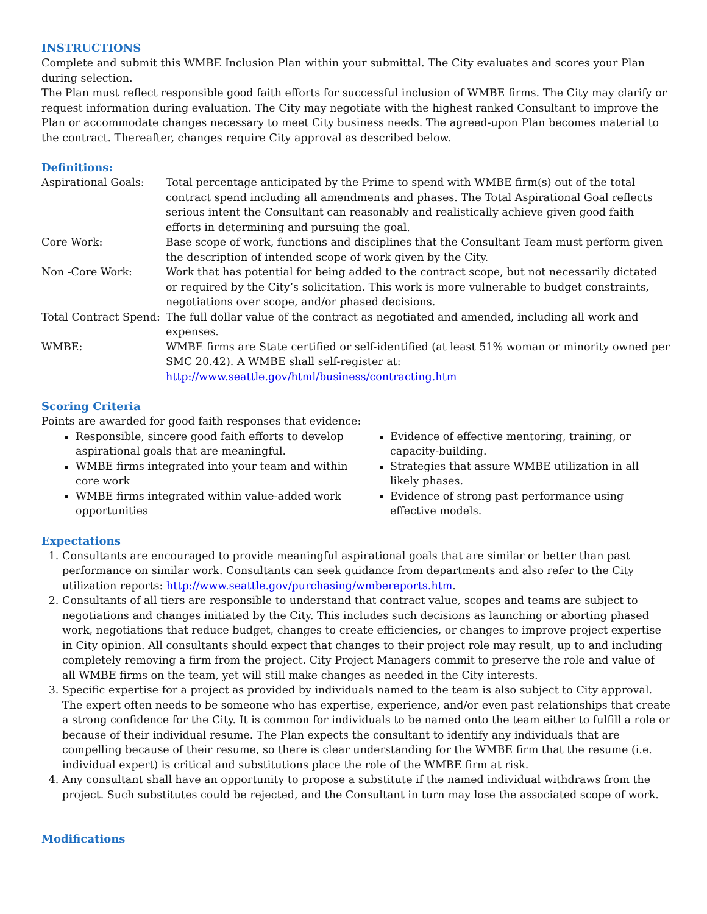INSTRUCTIONS
Complete and submit this WMBE Inclusion Plan within your submittal. The City evaluates and scores your Plan during selection.
The Plan must reflect responsible good faith efforts for successful inclusion of WMBE firms. The City may clarify or request information during evaluation. The City may negotiate with the highest ranked Consultant to improve the Plan or accommodate changes necessary to meet City business needs. The agreed-upon Plan becomes material to the contract. Thereafter, changes require City approval as described below.
Definitions:
Aspirational Goals:
Total percentage anticipated by the Prime to spend with WMBE firm(s) out of the total contract spend including all amendments and phases. The Total Aspirational Goal reflects serious intent the Consultant can reasonably and realistically achieve given good faith efforts in determining and pursuing the goal.
Core Work:
Base scope of work, functions and disciplines that the Consultant Team must perform given the description of intended scope of work given by the City.
Non -Core Work:
Work that has potential for being added to the contract scope, but not necessarily dictated or required by the City’s solicitation. This work is more vulnerable to budget constraints, negotiations over scope, and/or phased decisions.
Total Contract Spend:
The full dollar value of the contract as negotiated and amended, including all work and expenses.
WMBE:
WMBE firms are State certified or self-identified (at least 51% woman or minority owned per SMC 20.42). A WMBE shall self-register at:
http://www.seattle.gov/html/business/contracting.htm
Scoring Criteria
Points are awarded for good faith responses that evidence:
Responsible, sincere good faith efforts to develop aspirational goals that are meaningful.
WMBE firms integrated into your team and within core work
WMBE firms integrated within value-added work opportunities
Evidence of effective mentoring, training, or capacity-building.
Strategies that assure WMBE utilization in all likely phases.
Evidence of strong past performance using effective models.
Expectations
1. Consultants are encouraged to provide meaningful aspirational goals that are similar or better than past performance on similar work. Consultants can seek guidance from departments and also refer to the City utilization reports: http://www.seattle.gov/purchasing/wmbereports.htm.
2. Consultants of all tiers are responsible to understand that contract value, scopes and teams are subject to negotiations and changes initiated by the City. This includes such decisions as launching or aborting phased work, negotiations that reduce budget, changes to create efficiencies, or changes to improve project expertise in City opinion. All consultants should expect that changes to their project role may result, up to and including completely removing a firm from the project. City Project Managers commit to preserve the role and value of all WMBE firms on the team, yet will still make changes as needed in the City interests.
3. Specific expertise for a project as provided by individuals named to the team is also subject to City approval. The expert often needs to be someone who has expertise, experience, and/or even past relationships that create a strong confidence for the City. It is common for individuals to be named onto the team either to fulfill a role or because of their individual resume. The Plan expects the consultant to identify any individuals that are compelling because of their resume, so there is clear understanding for the WMBE firm that the resume (i.e. individual expert) is critical and substitutions place the role of the WMBE firm at risk.
4. Any consultant shall have an opportunity to propose a substitute if the named individual withdraws from the project. Such substitutes could be rejected, and the Consultant in turn may lose the associated scope of work.
Modifications